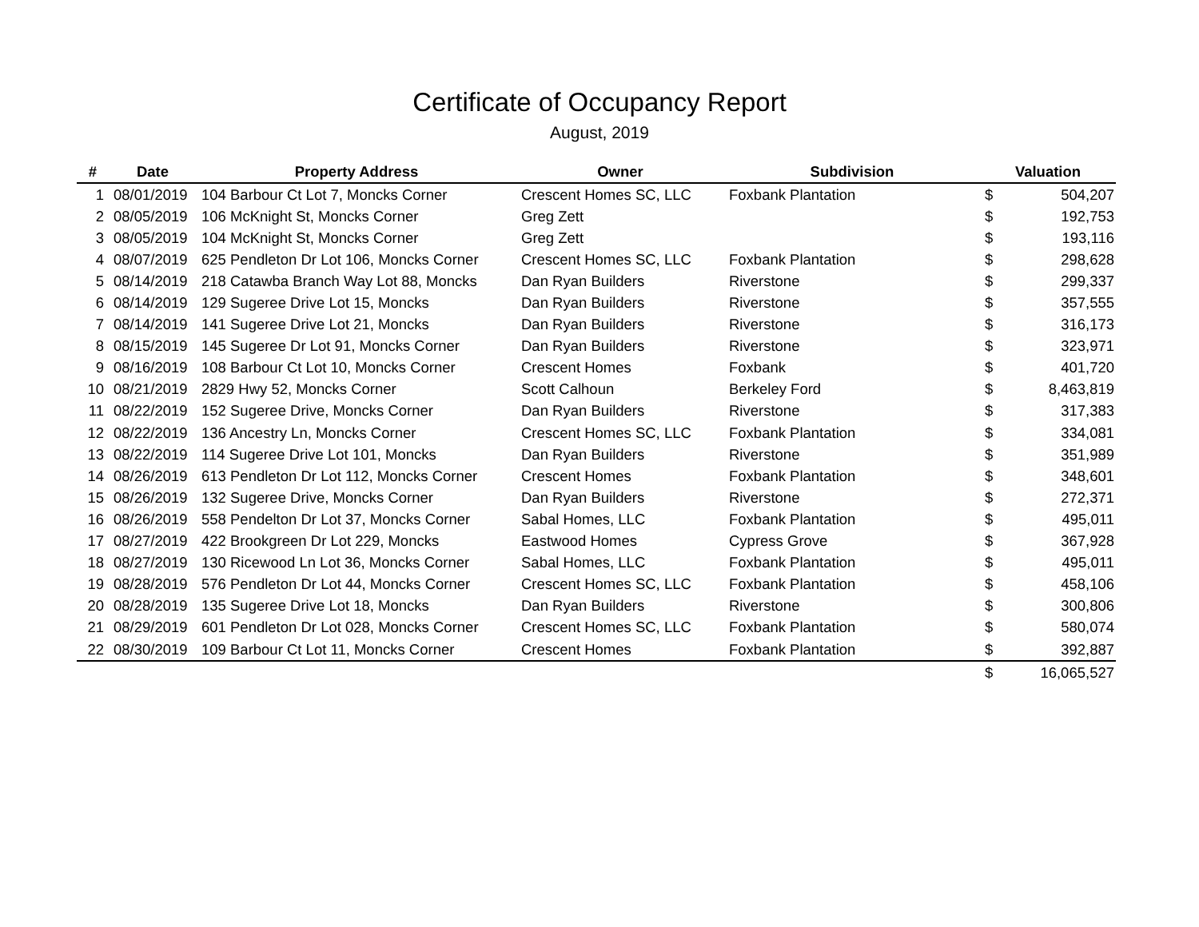Certificate of Occupancy Report
August, 2019
| # | Date | Property Address | Owner | Subdivision | Valuation | |
| --- | --- | --- | --- | --- | --- | --- |
| 1 | 08/01/2019 | 104 Barbour Ct Lot 7, Moncks Corner | Crescent Homes SC, LLC | Foxbank Plantation | $ | 504,207 |
| 2 | 08/05/2019 | 106 McKnight St, Moncks Corner | Greg Zett | | $ | 192,753 |
| 3 | 08/05/2019 | 104 McKnight St, Moncks Corner | Greg Zett | | $ | 193,116 |
| 4 | 08/07/2019 | 625 Pendleton Dr Lot 106, Moncks Corner | Crescent Homes SC, LLC | Foxbank Plantation | $ | 298,628 |
| 5 | 08/14/2019 | 218 Catawba Branch Way Lot 88, Moncks | Dan Ryan Builders | Riverstone | $ | 299,337 |
| 6 | 08/14/2019 | 129 Sugeree Drive Lot 15, Moncks | Dan Ryan Builders | Riverstone | $ | 357,555 |
| 7 | 08/14/2019 | 141 Sugeree Drive Lot 21, Moncks | Dan Ryan Builders | Riverstone | $ | 316,173 |
| 8 | 08/15/2019 | 145 Sugeree Dr Lot 91, Moncks Corner | Dan Ryan Builders | Riverstone | $ | 323,971 |
| 9 | 08/16/2019 | 108 Barbour Ct Lot 10, Moncks Corner | Crescent Homes | Foxbank | $ | 401,720 |
| 10 | 08/21/2019 | 2829 Hwy 52, Moncks Corner | Scott Calhoun | Berkeley Ford | $ | 8,463,819 |
| 11 | 08/22/2019 | 152 Sugeree Drive, Moncks Corner | Dan Ryan Builders | Riverstone | $ | 317,383 |
| 12 | 08/22/2019 | 136 Ancestry Ln, Moncks Corner | Crescent Homes SC, LLC | Foxbank Plantation | $ | 334,081 |
| 13 | 08/22/2019 | 114 Sugeree Drive Lot 101, Moncks | Dan Ryan Builders | Riverstone | $ | 351,989 |
| 14 | 08/26/2019 | 613 Pendleton Dr Lot 112, Moncks Corner | Crescent Homes | Foxbank Plantation | $ | 348,601 |
| 15 | 08/26/2019 | 132 Sugeree Drive, Moncks Corner | Dan Ryan Builders | Riverstone | $ | 272,371 |
| 16 | 08/26/2019 | 558 Pendelton Dr Lot 37, Moncks Corner | Sabal Homes, LLC | Foxbank Plantation | $ | 495,011 |
| 17 | 08/27/2019 | 422 Brookgreen Dr Lot 229, Moncks | Eastwood Homes | Cypress Grove | $ | 367,928 |
| 18 | 08/27/2019 | 130 Ricewood Ln Lot 36, Moncks Corner | Sabal Homes, LLC | Foxbank Plantation | $ | 495,011 |
| 19 | 08/28/2019 | 576 Pendleton Dr Lot 44, Moncks Corner | Crescent Homes SC, LLC | Foxbank Plantation | $ | 458,106 |
| 20 | 08/28/2019 | 135 Sugeree Drive Lot 18, Moncks | Dan Ryan Builders | Riverstone | $ | 300,806 |
| 21 | 08/29/2019 | 601 Pendleton Dr Lot 028, Moncks Corner | Crescent Homes SC, LLC | Foxbank Plantation | $ | 580,074 |
| 22 | 08/30/2019 | 109 Barbour Ct Lot 11, Moncks Corner | Crescent Homes | Foxbank Plantation | $ | 392,887 |
| | | | | | $ | 16,065,527 |